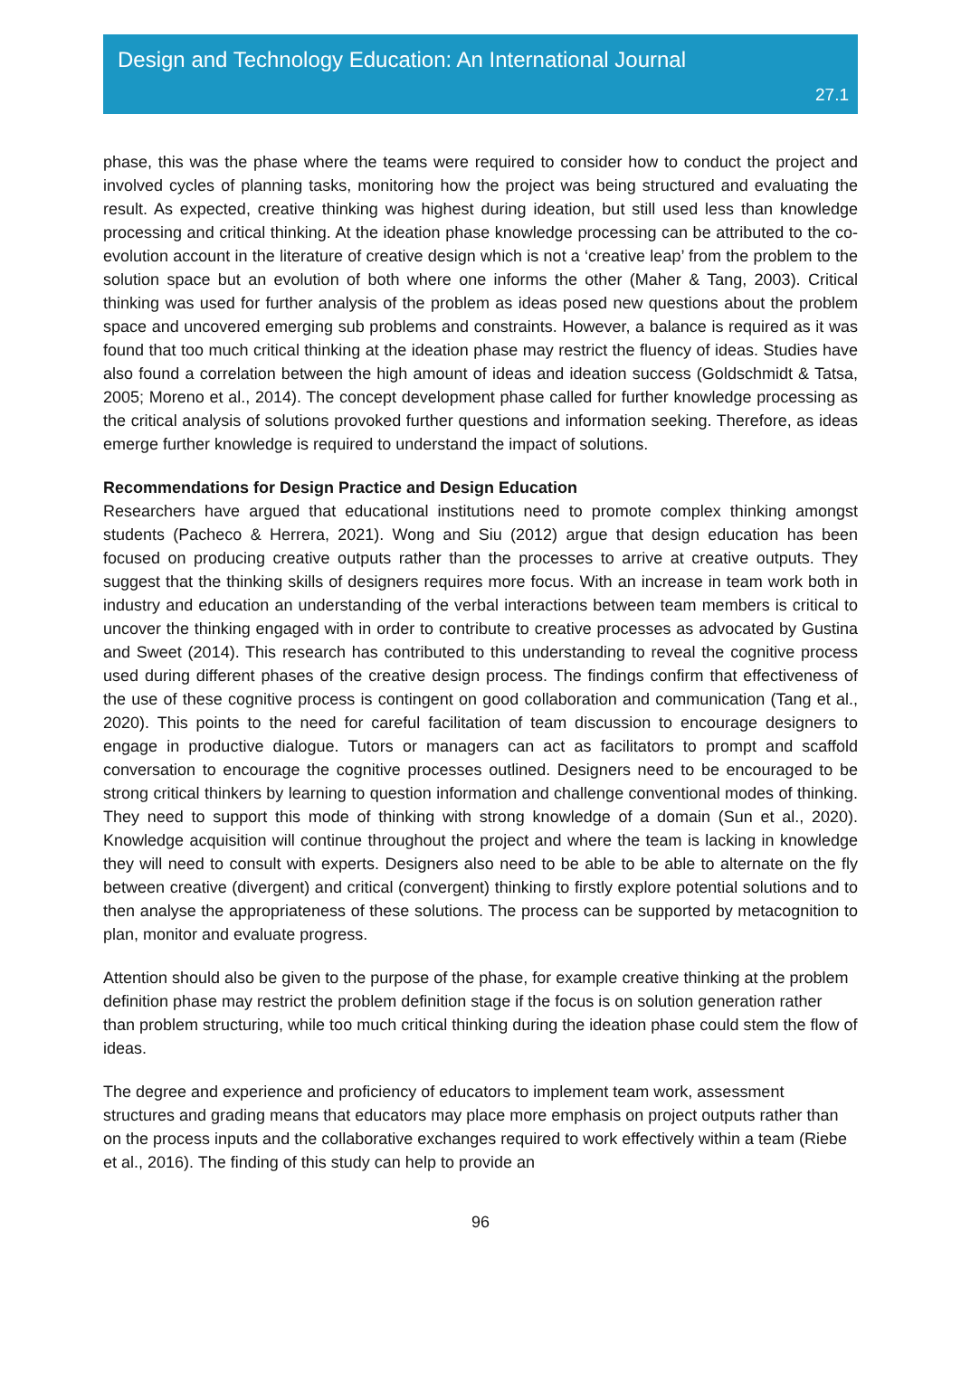Design and Technology Education: An International Journal
27.1
phase, this was the phase where the teams were required to consider how to conduct the project and involved cycles of planning tasks, monitoring how the project was being structured and evaluating the result. As expected, creative thinking was highest during ideation, but still used less than knowledge processing and critical thinking. At the ideation phase knowledge processing can be attributed to the co-evolution account in the literature of creative design which is not a ‘creative leap’ from the problem to the solution space but an evolution of both where one informs the other (Maher & Tang, 2003). Critical thinking was used for further analysis of the problem as ideas posed new questions about the problem space and uncovered emerging sub problems and constraints. However, a balance is required as it was found that too much critical thinking at the ideation phase may restrict the fluency of ideas. Studies have also found a correlation between the high amount of ideas and ideation success (Goldschmidt & Tatsa, 2005; Moreno et al., 2014). The concept development phase called for further knowledge processing as the critical analysis of solutions provoked further questions and information seeking. Therefore, as ideas emerge further knowledge is required to understand the impact of solutions.
Recommendations for Design Practice and Design Education
Researchers have argued that educational institutions need to promote complex thinking amongst students (Pacheco & Herrera, 2021). Wong and Siu (2012) argue that design education has been focused on producing creative outputs rather than the processes to arrive at creative outputs. They suggest that the thinking skills of designers requires more focus. With an increase in team work both in industry and education an understanding of the verbal interactions between team members is critical to uncover the thinking engaged with in order to contribute to creative processes as advocated by Gustina and Sweet (2014). This research has contributed to this understanding to reveal the cognitive process used during different phases of the creative design process. The findings confirm that effectiveness of the use of these cognitive process is contingent on good collaboration and communication (Tang et al., 2020). This points to the need for careful facilitation of team discussion to encourage designers to engage in productive dialogue. Tutors or managers can act as facilitators to prompt and scaffold conversation to encourage the cognitive processes outlined. Designers need to be encouraged to be strong critical thinkers by learning to question information and challenge conventional modes of thinking. They need to support this mode of thinking with strong knowledge of a domain (Sun et al., 2020). Knowledge acquisition will continue throughout the project and where the team is lacking in knowledge they will need to consult with experts. Designers also need to be able to be able to alternate on the fly between creative (divergent) and critical (convergent) thinking to firstly explore potential solutions and to then analyse the appropriateness of these solutions. The process can be supported by metacognition to plan, monitor and evaluate progress.
Attention should also be given to the purpose of the phase, for example creative thinking at the problem definition phase may restrict the problem definition stage if the focus is on solution generation rather than problem structuring, while too much critical thinking during the ideation phase could stem the flow of ideas.
The degree and experience and proficiency of educators to implement team work, assessment structures and grading means that educators may place more emphasis on project outputs rather than on the process inputs and the collaborative exchanges required to work effectively within a team (Riebe et al., 2016). The finding of this study can help to provide an
96